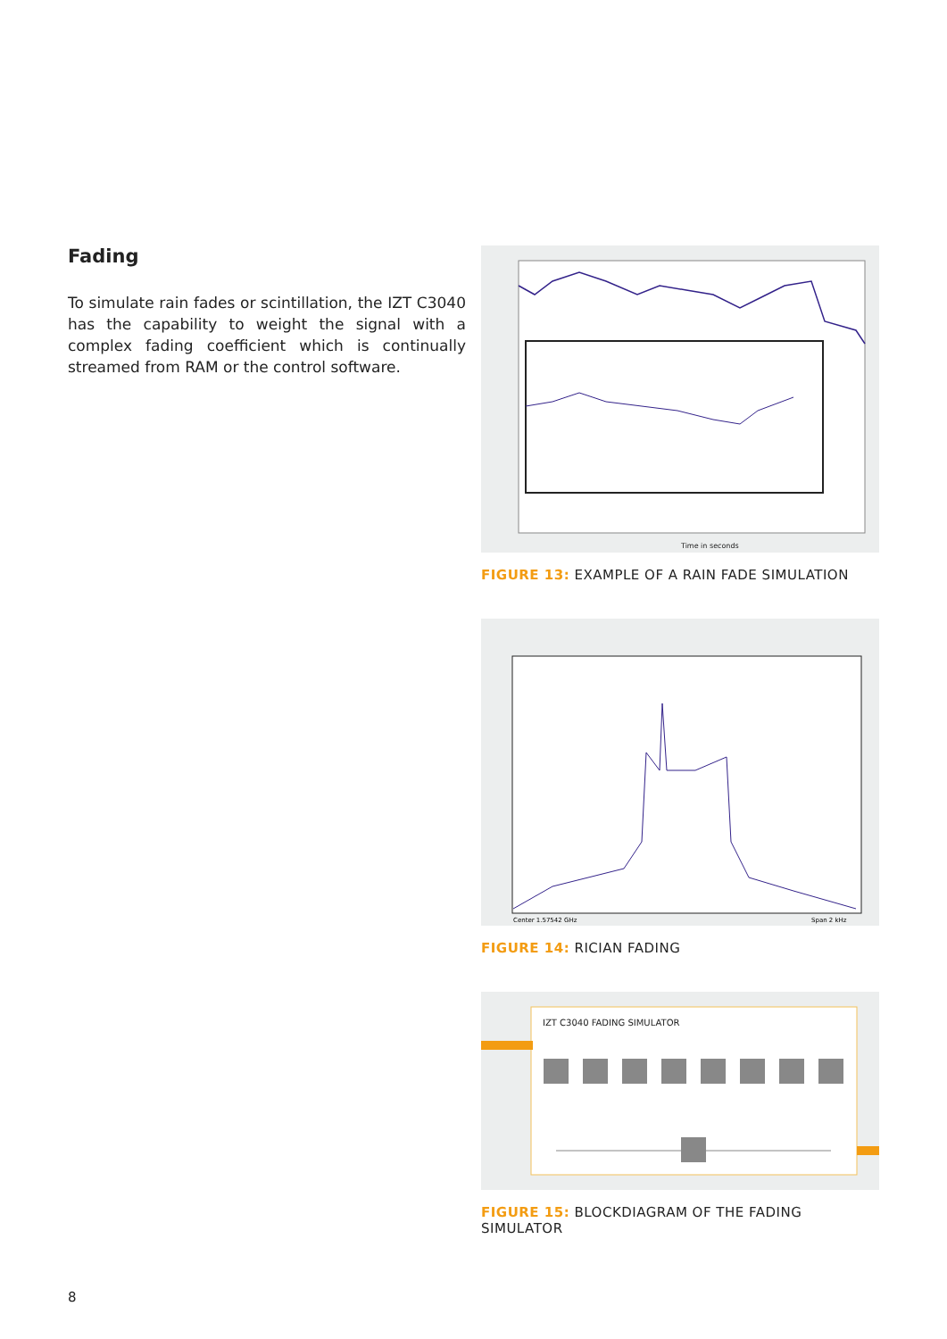Fading
To simulate rain fades or scintillation, the IZT C3040 has the capability to weight the signal with a complex fading coefficient which is continually streamed from RAM or the control software.
Time in seconds
FIGURE 13: EXAMPLE OF A RAIN FADE SIMULATION
Center 1.57542 GHz
Span 2 kHz
FIGURE 14: RICIAN FADING
IZT C3040 FADING SIMULATOR
FIGURE 15: BLOCKDIAGRAM OF THE FADING SIMULATOR
8